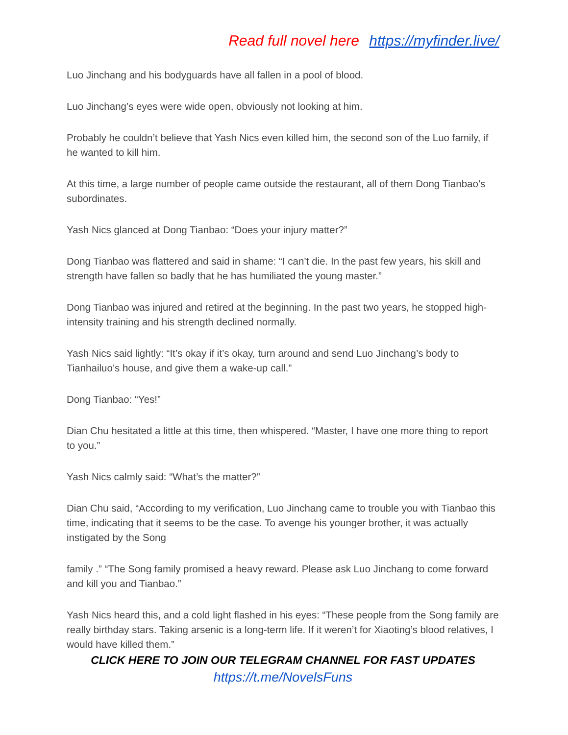Read full novel here https://myfinder.live/
Luo Jinchang and his bodyguards have all fallen in a pool of blood.
Luo Jinchang’s eyes were wide open, obviously not looking at him.
Probably he couldn’t believe that Yash Nics even killed him, the second son of the Luo family, if he wanted to kill him.
At this time, a large number of people came outside the restaurant, all of them Dong Tianbao’s subordinates.
Yash Nics glanced at Dong Tianbao: “Does your injury matter?”
Dong Tianbao was flattered and said in shame: “I can’t die. In the past few years, his skill and strength have fallen so badly that he has humiliated the young master.”
Dong Tianbao was injured and retired at the beginning. In the past two years, he stopped high-intensity training and his strength declined normally.
Yash Nics said lightly: “It’s okay if it’s okay, turn around and send Luo Jinchang’s body to Tianhailuo’s house, and give them a wake-up call.”
Dong Tianbao: “Yes!”
Dian Chu hesitated a little at this time, then whispered. “Master, I have one more thing to report to you.”
Yash Nics calmly said: “What’s the matter?”
Dian Chu said, “According to my verification, Luo Jinchang came to trouble you with Tianbao this time, indicating that it seems to be the case. To avenge his younger brother, it was actually instigated by the Song
family .” “The Song family promised a heavy reward. Please ask Luo Jinchang to come forward and kill you and Tianbao.”
Yash Nics heard this, and a cold light flashed in his eyes: “These people from the Song family are really birthday stars. Taking arsenic is a long-term life. If it weren’t for Xiaoting’s blood relatives, I would have killed them.”
CLICK HERE TO JOIN OUR TELEGRAM CHANNEL FOR FAST UPDATES
https://t.me/NovelsFuns